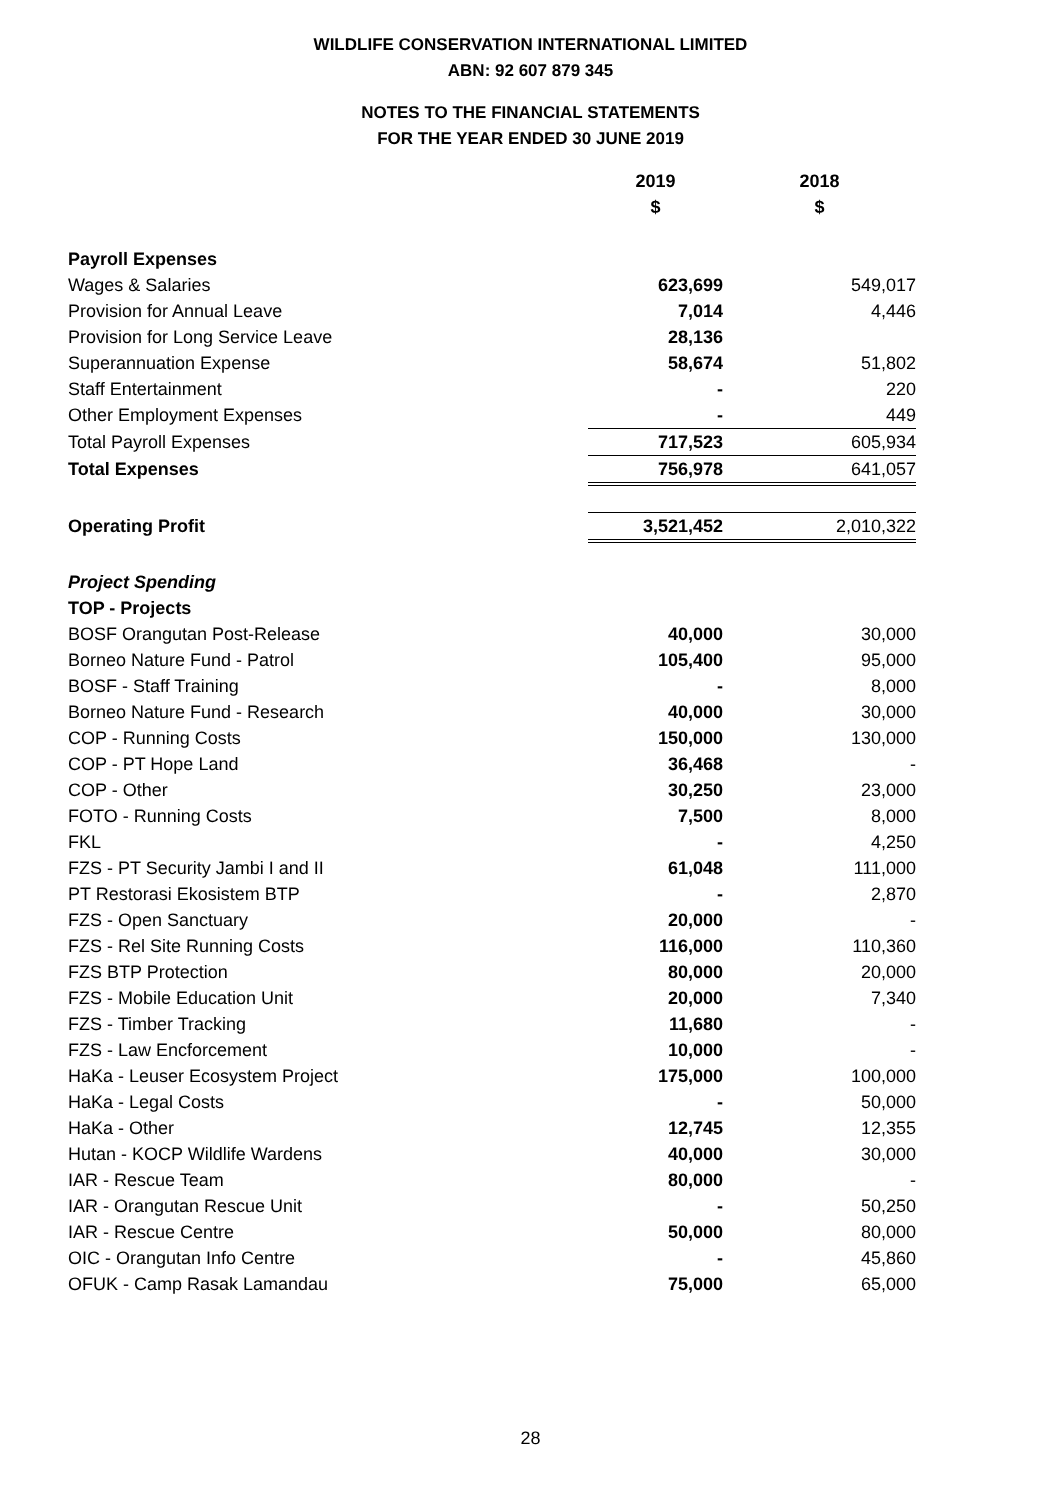WILDLIFE CONSERVATION INTERNATIONAL LIMITED
ABN: 92 607 879 345
NOTES TO THE FINANCIAL STATEMENTS
FOR THE YEAR ENDED 30 JUNE 2019
| | 2019 | 2018 |
| | $ | $ |
| Payroll Expenses | | |
| Wages & Salaries | 623,699 | 549,017 |
| Provision for Annual Leave | 7,014 | 4,446 |
| Provision for Long Service Leave | 28,136 | |
| Superannuation Expense | 58,674 | 51,802 |
| Staff Entertainment | - | 220 |
| Other Employment Expenses | - | 449 |
| Total Payroll Expenses | 717,523 | 605,934 |
| Total Expenses | 756,978 | 641,057 |
| Operating Profit | 3,521,452 | 2,010,322 |
| Project Spending | | |
| TOP - Projects | | |
| BOSF Orangutan Post-Release | 40,000 | 30,000 |
| Borneo Nature Fund - Patrol | 105,400 | 95,000 |
| BOSF - Staff Training | - | 8,000 |
| Borneo Nature Fund - Research | 40,000 | 30,000 |
| COP - Running Costs | 150,000 | 130,000 |
| COP - PT Hope Land | 36,468 | - |
| COP - Other | 30,250 | 23,000 |
| FOTO - Running Costs | 7,500 | 8,000 |
| FKL | - | 4,250 |
| FZS - PT Security Jambi I and II | 61,048 | 111,000 |
| PT Restorasi Ekosistem BTP | - | 2,870 |
| FZS - Open Sanctuary | 20,000 | - |
| FZS - Rel Site Running Costs | 116,000 | 110,360 |
| FZS BTP Protection | 80,000 | 20,000 |
| FZS - Mobile Education Unit | 20,000 | 7,340 |
| FZS - Timber Tracking | 11,680 | - |
| FZS - Law Encforcement | 10,000 | - |
| HaKa - Leuser Ecosystem Project | 175,000 | 100,000 |
| HaKa - Legal Costs | - | 50,000 |
| HaKa - Other | 12,745 | 12,355 |
| Hutan - KOCP Wildlife Wardens | 40,000 | 30,000 |
| IAR - Rescue Team | 80,000 | - |
| IAR - Orangutan Rescue Unit | - | 50,250 |
| IAR - Rescue Centre | 50,000 | 80,000 |
| OIC - Orangutan Info Centre | - | 45,860 |
| OFUK - Camp Rasak Lamandau | 75,000 | 65,000 |
28